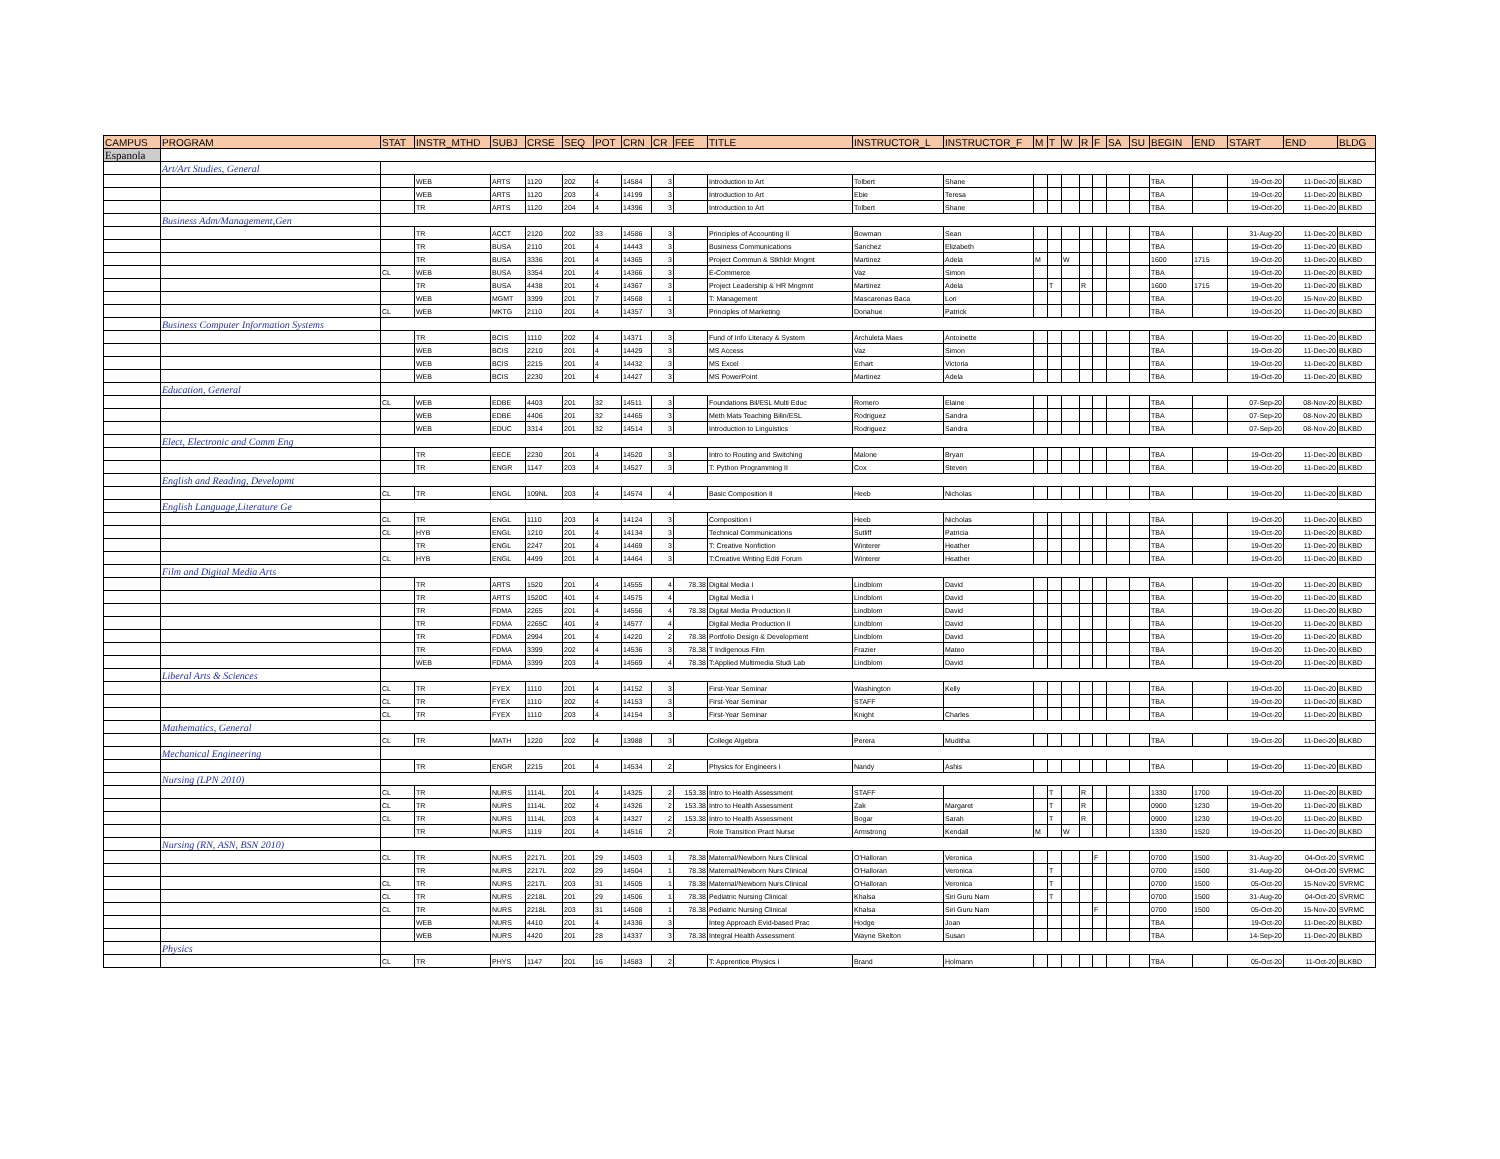| CAMPUS | PROGRAM | STAT | INSTR_MTHD | SUBJ | CRSE | SEQ | POT | CRN | CR | FEE | TITLE | INSTRUCTOR_L | INSTRUCTOR_F | M | T | W | R | F | SA | SU | BEGIN | END | START | END | BLDG |
| --- | --- | --- | --- | --- | --- | --- | --- | --- | --- | --- | --- | --- | --- | --- | --- | --- | --- | --- | --- | --- | --- | --- | --- | --- | --- |
| Espanola | | | | | | | | | | | | | | | | | | | | | | | | | |
| | Art/Art Studies, General | | | | | | | | | | | | | | | | | | | | | | | | |
| | | | WEB | ARTS | 1120 | 202 | 4 | 14584 | 3 | | Introduction to Art | Tolbert | Shane | | | | | | | | TBA | | 19-Oct-20 | 11-Dec-20 | BLKBD |
| | | | WEB | ARTS | 1120 | 203 | 4 | 14199 | 3 | | Introduction to Art | Ebie | Teresa | | | | | | | | TBA | | 19-Oct-20 | 11-Dec-20 | BLKBD |
| | | | TR | ARTS | 1120 | 204 | 4 | 14396 | 3 | | Introduction to Art | Tolbert | Shane | | | | | | | | TBA | | 19-Oct-20 | 11-Dec-20 | BLKBD |
| | Business Adm/Management,Gen | | | | | | | | | | | | | | | | | | | | | | | | |
| | | | TR | ACCT | 2120 | 202 | 33 | 14586 | 3 | | Principles of Accounting II | Bowman | Sean | | | | | | | | TBA | | 31-Aug-20 | 11-Dec-20 | BLKBD |
| | | | TR | BUSA | 2110 | 201 | 4 | 14443 | 3 | | Business Communications | Sanchez | Elizabeth | | | | | | | | TBA | | 19-Oct-20 | 11-Dec-20 | BLKBD |
| | | | TR | BUSA | 3336 | 201 | 4 | 14365 | 3 | | Project Commun & Stkhldr Mngmt | Martinez | Adela | M | | W | | | | | 1600 | 1715 | 19-Oct-20 | 11-Dec-20 | BLKBD |
| | | CL | WEB | BUSA | 3354 | 201 | 4 | 14366 | 3 | | E-Commerce | Vaz | Simon | | | | | | | | TBA | | 19-Oct-20 | 11-Dec-20 | BLKBD |
| | | | TR | BUSA | 4438 | 201 | 4 | 14367 | 3 | | Project Leadership & HR Mngmnt | Martinez | Adela | | T | | R | | | | 1600 | 1715 | 19-Oct-20 | 11-Dec-20 | BLKBD |
| | | | WEB | MGMT | 3399 | 201 | 7 | 14568 | 1 | | T: Management | Mascarenas Baca | Lori | | | | | | | | TBA | | 19-Oct-20 | 15-Nov-20 | BLKBD |
| | | CL | WEB | MKTG | 2110 | 201 | 4 | 14357 | 3 | | Principles of Marketing | Donahue | Patrick | | | | | | | | TBA | | 19-Oct-20 | 11-Dec-20 | BLKBD |
| | Business Computer Information Systems | | | | | | | | | | | | | | | | | | | | | | | | |
| | | | TR | BCIS | 1110 | 202 | 4 | 14371 | 3 | | Fund of Info Literacy & System | Archuleta Maes | Antoinette | | | | | | | | TBA | | 19-Oct-20 | 11-Dec-20 | BLKBD |
| | | | WEB | BCIS | 2210 | 201 | 4 | 14429 | 3 | | MS Access | Vaz | Simon | | | | | | | | TBA | | 19-Oct-20 | 11-Dec-20 | BLKBD |
| | | | WEB | BCIS | 2215 | 201 | 4 | 14432 | 3 | | MS Excel | Erhart | Victoria | | | | | | | | TBA | | 19-Oct-20 | 11-Dec-20 | BLKBD |
| | | | WEB | BCIS | 2230 | 201 | 4 | 14427 | 3 | | MS PowerPoint | Martinez | Adela | | | | | | | | TBA | | 19-Oct-20 | 11-Dec-20 | BLKBD |
| | Education, General | | | | | | | | | | | | | | | | | | | | | | | | |
| | | CL | WEB | EDBE | 4403 | 201 | 32 | 14511 | 3 | | Foundations Bil/ESL Multi Educ | Romero | Elaine | | | | | | | | TBA | | 07-Sep-20 | 08-Nov-20 | BLKBD |
| | | | WEB | EDBE | 4406 | 201 | 32 | 14465 | 3 | | Meth Mats Teaching Bilin/ESL | Rodriguez | Sandra | | | | | | | | TBA | | 07-Sep-20 | 08-Nov-20 | BLKBD |
| | | | WEB | EDUC | 3314 | 201 | 32 | 14514 | 3 | | Introduction to Linguistics | Rodriguez | Sandra | | | | | | | | TBA | | 07-Sep-20 | 08-Nov-20 | BLKBD |
| | Elect, Electronic and Comm Eng | | | | | | | | | | | | | | | | | | | | | | | | |
| | | | TR | EECE | 2230 | 201 | 4 | 14520 | 3 | | Intro to Routing and Switching | Malone | Bryan | | | | | | | | TBA | | 19-Oct-20 | 11-Dec-20 | BLKBD |
| | | | TR | ENGR | 1147 | 203 | 4 | 14527 | 3 | | T: Python Programming II | Cox | Steven | | | | | | | | TBA | | 19-Oct-20 | 11-Dec-20 | BLKBD |
| | English and Reading, Developmt | | | | | | | | | | | | | | | | | | | | | | | | |
| | | CL | TR | ENGL | 109NL | 203 | 4 | 14574 | 4 | | Basic Composition II | Heeb | Nicholas | | | | | | | | TBA | | 19-Oct-20 | 11-Dec-20 | BLKBD |
| | English Language,Literature Ge | | | | | | | | | | | | | | | | | | | | | | | | |
| | | CL | TR | ENGL | 1110 | 203 | 4 | 14124 | 3 | | Composition I | Heeb | Nicholas | | | | | | | | TBA | | 19-Oct-20 | 11-Dec-20 | BLKBD |
| | | CL | HYB | ENGL | 1210 | 201 | 4 | 14134 | 3 | | Technical Communications | Sutliff | Patricia | | | | | | | | TBA | | 19-Oct-20 | 11-Dec-20 | BLKBD |
| | | | TR | ENGL | 2247 | 201 | 4 | 14469 | 3 | | T: Creative Nonfiction | Winterer | Heather | | | | | | | | TBA | | 19-Oct-20 | 11-Dec-20 | BLKBD |
| | | CL | HYB | ENGL | 4499 | 201 | 4 | 14464 | 3 | | T:Creative Writing Editi Forum | Winterer | Heather | | | | | | | | TBA | | 19-Oct-20 | 11-Dec-20 | BLKBD |
| | Film and Digital Media Arts | | | | | | | | | | | | | | | | | | | | | | | | |
| | | | TR | ARTS | 1520 | 201 | 4 | 14555 | 4 | 78.38 | Digital Media I | Lindblom | David | | | | | | | | TBA | | 19-Oct-20 | 11-Dec-20 | BLKBD |
| | | | TR | ARTS | 1520C | 401 | 4 | 14575 | 4 | | Digital Media I | Lindblom | David | | | | | | | | TBA | | 19-Oct-20 | 11-Dec-20 | BLKBD |
| | | | TR | FDMA | 2265 | 201 | 4 | 14556 | 4 | 78.38 | Digital Media Production II | Lindblom | David | | | | | | | | TBA | | 19-Oct-20 | 11-Dec-20 | BLKBD |
| | | | TR | FDMA | 2265C | 401 | 4 | 14577 | 4 | | Digital Media Production II | Lindblom | David | | | | | | | | TBA | | 19-Oct-20 | 11-Dec-20 | BLKBD |
| | | | TR | FDMA | 2994 | 201 | 4 | 14220 | 2 | 78.38 | Portfolio Design & Development | Lindblom | David | | | | | | | | TBA | | 19-Oct-20 | 11-Dec-20 | BLKBD |
| | | | TR | FDMA | 3399 | 202 | 4 | 14536 | 3 | 78.38 | T Indigenous Film | Frazier | Mateo | | | | | | | | TBA | | 19-Oct-20 | 11-Dec-20 | BLKBD |
| | | | WEB | FDMA | 3399 | 203 | 4 | 14569 | 4 | 78.38 | T:Applied Multimedia Studi Lab | Lindblom | David | | | | | | | | TBA | | 19-Oct-20 | 11-Dec-20 | BLKBD |
| | Liberal Arts & Sciences | | | | | | | | | | | | | | | | | | | | | | | | |
| | | CL | TR | FYEX | 1110 | 201 | 4 | 14152 | 3 | | First-Year Seminar | Washington | Kelly | | | | | | | | TBA | | 19-Oct-20 | 11-Dec-20 | BLKBD |
| | | CL | TR | FYEX | 1110 | 202 | 4 | 14153 | 3 | | First-Year Seminar | STAFF | | | | | | | | | TBA | | 19-Oct-20 | 11-Dec-20 | BLKBD |
| | | CL | TR | FYEX | 1110 | 203 | 4 | 14154 | 3 | | First-Year Seminar | Knight | Charles | | | | | | | | TBA | | 19-Oct-20 | 11-Dec-20 | BLKBD |
| | Mathematics, General | | | | | | | | | | | | | | | | | | | | | | | | |
| | | CL | TR | MATH | 1220 | 202 | 4 | 13988 | 3 | | College Algebra | Perera | Muditha | | | | | | | | TBA | | 19-Oct-20 | 11-Dec-20 | BLKBD |
| | Mechanical Engineering | | | | | | | | | | | | | | | | | | | | | | | | |
| | | | TR | ENGR | 2215 | 201 | 4 | 14534 | 2 | | Physics for Engineers I | Nandy | Ashis | | | | | | | | TBA | | 19-Oct-20 | 11-Dec-20 | BLKBD |
| | Nursing (LPN 2010) | | | | | | | | | | | | | | | | | | | | | | | | |
| | | CL | TR | NURS | 1114L | 201 | 4 | 14325 | 2 | 153.38 | Intro to Health Assessment | STAFF | | | T | | R | | | | 1330 | 1700 | 19-Oct-20 | 11-Dec-20 | BLKBD |
| | | CL | TR | NURS | 1114L | 202 | 4 | 14326 | 2 | 153.38 | Intro to Health Assessment | Zak | Margaret | | T | | R | | | | 0900 | 1230 | 19-Oct-20 | 11-Dec-20 | BLKBD |
| | | CL | TR | NURS | 1114L | 203 | 4 | 14327 | 2 | 153.38 | Intro to Health Assessment | Bogar | Sarah | | T | | R | | | | 0900 | 1230 | 19-Oct-20 | 11-Dec-20 | BLKBD |
| | | | TR | NURS | 1119 | 201 | 4 | 14516 | 2 | | Role Transition Pract Nurse | Armstrong | Kendall | M | | W | | | | | 1330 | 1520 | 19-Oct-20 | 11-Dec-20 | BLKBD |
| | Nursing (RN, ASN, BSN 2010) | | | | | | | | | | | | | | | | | | | | | | | | |
| | | CL | TR | NURS | 2217L | 201 | 29 | 14503 | 1 | 78.38 | Maternal/Newborn Nurs Clinical | O'Halloran | Veronica | | | | | F | | | 0700 | 1500 | 31-Aug-20 | 04-Oct-20 | SVRMC |
| | | | TR | NURS | 2217L | 202 | 29 | 14504 | 1 | 78.38 | Maternal/Newborn Nurs Clinical | O'Halloran | Veronica | | T | | | | | | 0700 | 1500 | 31-Aug-20 | 04-Oct-20 | SVRMC |
| | | CL | TR | NURS | 2217L | 203 | 31 | 14505 | 1 | 78.38 | Maternal/Newborn Nurs Clinical | O'Halloran | Veronica | | T | | | | | | 0700 | 1500 | 05-Oct-20 | 15-Nov-20 | SVRMC |
| | | CL | TR | NURS | 2218L | 201 | 29 | 14506 | 1 | 78.38 | Pediatric Nursing Clinical | Khalsa | Siri Guru Nam | | T | | | | | | 0700 | 1500 | 31-Aug-20 | 04-Oct-20 | SVRMC |
| | | CL | TR | NURS | 2218L | 203 | 31 | 14508 | 1 | 78.38 | Pediatric Nursing Clinical | Khalsa | Siri Guru Nam | | | | | F | | | 0700 | 1500 | 05-Oct-20 | 15-Nov-20 | SVRMC |
| | | | WEB | NURS | 4410 | 201 | 4 | 14336 | 3 | | Integ Approach Evid-based Prac | Hodge | Joan | | | | | | | | TBA | | 19-Oct-20 | 11-Dec-20 | BLKBD |
| | | | WEB | NURS | 4420 | 201 | 28 | 14337 | 3 | 78.38 | Integral Health Assessment | Wayne Skelton | Susan | | | | | | | | TBA | | 14-Sep-20 | 11-Dec-20 | BLKBD |
| | Physics | | | | | | | | | | | | | | | | | | | | | | | | |
| | | CL | TR | PHYS | 1147 | 201 | 16 | 14583 | 2 | | T: Apprentice Physics I | Brand | Holmann | | | | | | | | TBA | | 05-Oct-20 | 11-Oct-20 | BLKBD |